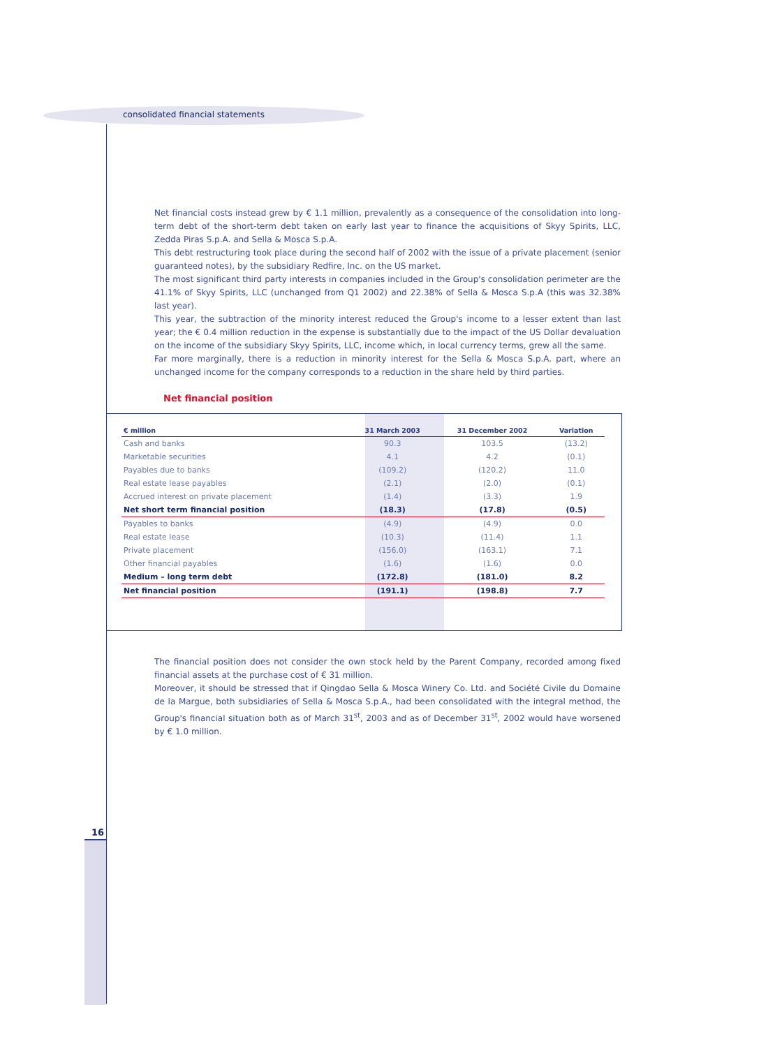consolidated financial statements
Net financial costs instead grew by € 1.1 million, prevalently as a consequence of the consolidation into long-term debt of the short-term debt taken on early last year to finance the acquisitions of Skyy Spirits, LLC, Zedda Piras S.p.A. and Sella & Mosca S.p.A.
This debt restructuring took place during the second half of 2002 with the issue of a private placement (senior guaranteed notes), by the subsidiary Redfire, Inc. on the US market.
The most significant third party interests in companies included in the Group's consolidation perimeter are the 41.1% of Skyy Spirits, LLC (unchanged from Q1 2002) and 22.38% of Sella & Mosca S.p.A (this was 32.38% last year).
This year, the subtraction of the minority interest reduced the Group's income to a lesser extent than last year; the € 0.4 million reduction in the expense is substantially due to the impact of the US Dollar devaluation on the income of the subsidiary Skyy Spirits, LLC, income which, in local currency terms, grew all the same.
Far more marginally, there is a reduction in minority interest for the Sella & Mosca S.p.A. part, where an unchanged income for the company corresponds to a reduction in the share held by third parties.
Net financial position
| € million | 31 March 2003 | 31 December 2002 | Variation |
| --- | --- | --- | --- |
| Cash and banks | 90.3 | 103.5 | (13.2) |
| Marketable securities | 4.1 | 4.2 | (0.1) |
| Payables due to banks | (109.2) | (120.2) | 11.0 |
| Real estate lease payables | (2.1) | (2.0) | (0.1) |
| Accrued interest on private placement | (1.4) | (3.3) | 1.9 |
| Net short term financial position | (18.3) | (17.8) | (0.5) |
| Payables to banks | (4.9) | (4.9) | 0.0 |
| Real estate lease | (10.3) | (11.4) | 1.1 |
| Private placement | (156.0) | (163.1) | 7.1 |
| Other financial payables | (1.6) | (1.6) | 0.0 |
| Medium – long term debt | (172.8) | (181.0) | 8.2 |
| Net financial position | (191.1) | (198.8) | 7.7 |
The financial position does not consider the own stock held by the Parent Company, recorded among fixed financial assets at the purchase cost of € 31 million.
Moreover, it should be stressed that if Qingdao Sella & Mosca Winery Co. Ltd. and Société Civile du Domaine de la Margue, both subsidiaries of Sella & Mosca S.p.A., had been consolidated with the integral method, the Group's financial situation both as of March 31<sup>st</sup>, 2003 and as of December 31<sup>st</sup>, 2002 would have worsened by € 1.0 million.
16